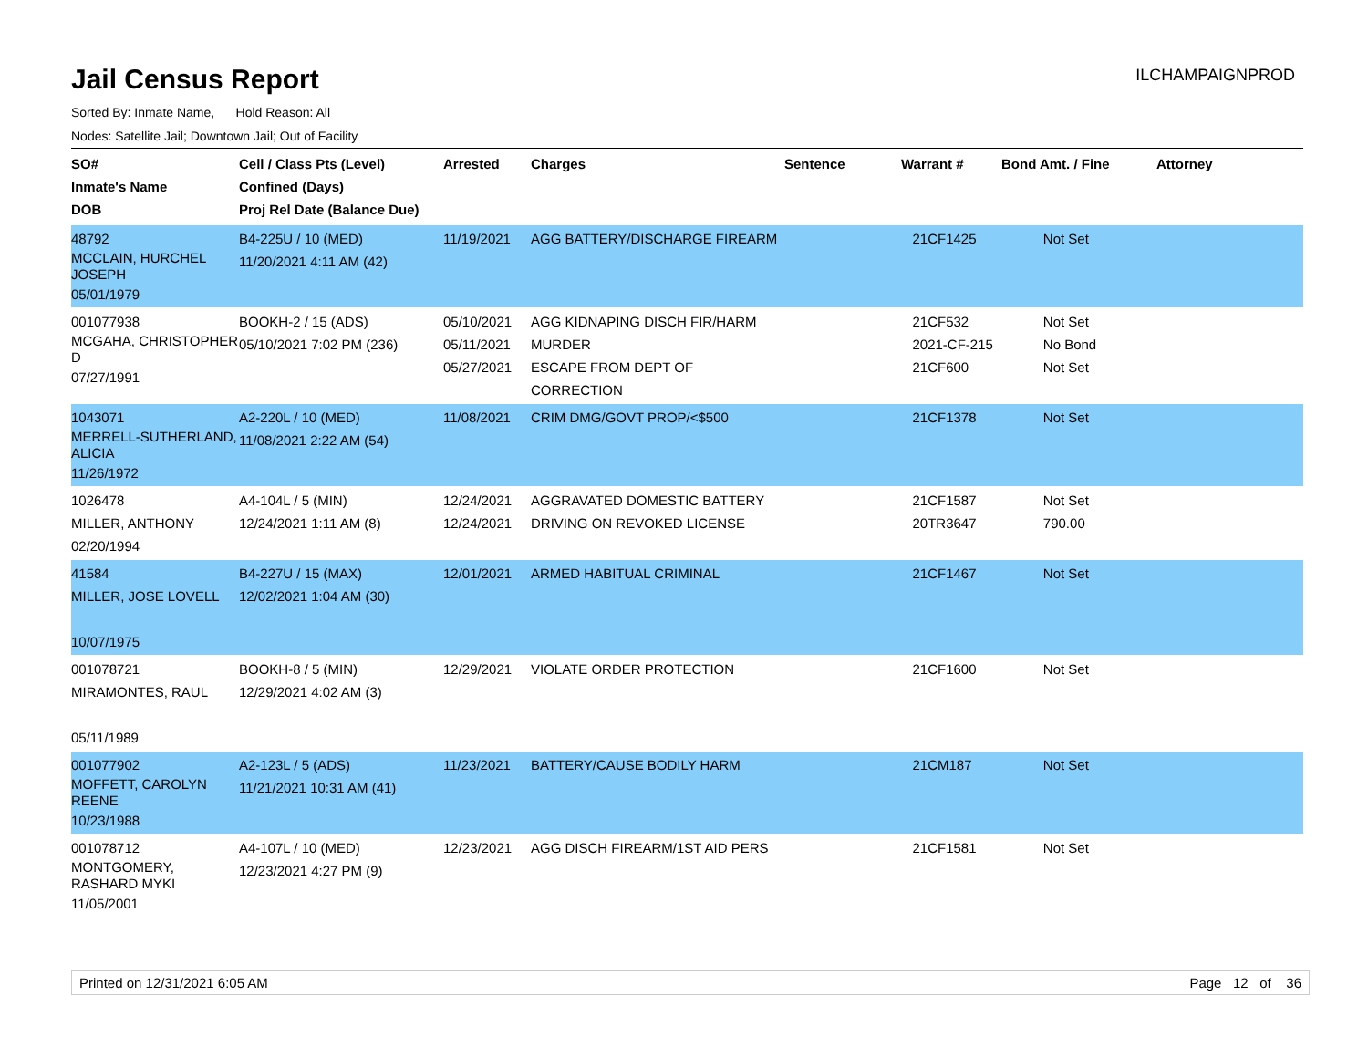Jail Census Report
ILCHAMPAIGNPROD
Sorted By: Inmate Name, Hold Reason: All
Nodes: Satellite Jail; Downtown Jail; Out of Facility
| SO# Inmate's Name DOB | Cell / Class Pts (Level) Confined (Days) Proj Rel Date (Balance Due) | Arrested | Charges | Sentence | Warrant # | Bond Amt. / Fine | Attorney |
| --- | --- | --- | --- | --- | --- | --- | --- |
| 48792 MCCLAIN, HURCHEL JOSEPH 05/01/1979 | B4-225U / 10 (MED) 11/20/2021 4:11 AM (42) | 11/19/2021 | AGG BATTERY/DISCHARGE FIREARM | | 21CF1425 | Not Set | |
| 001077938 MCGAHA, CHRISTOPHER D 07/27/1991 | BOOKH-2 / 15 (ADS) 05/10/2021 7:02 PM (236) | 05/10/2021 05/11/2021 05/27/2021 | AGG KIDNAPING DISCH FIR/HARM MURDER ESCAPE FROM DEPT OF CORRECTION | | 21CF532 2021-CF-215 21CF600 | Not Set No Bond Not Set | |
| 1043071 MERRELL-SUTHERLAND, ALICIA 11/26/1972 | A2-220L / 10 (MED) 11/08/2021 2:22 AM (54) | 11/08/2021 | CRIM DMG/GOVT PROP/<$500 | | 21CF1378 | Not Set | |
| 1026478 MILLER, ANTHONY 02/20/1994 | A4-104L / 5 (MIN) 12/24/2021 1:11 AM (8) | 12/24/2021 12/24/2021 | AGGRAVATED DOMESTIC BATTERY DRIVING ON REVOKED LICENSE | | 21CF1587 20TR3647 | Not Set 790.00 | |
| 41584 MILLER, JOSE LOVELL 10/07/1975 | B4-227U / 15 (MAX) 12/02/2021 1:04 AM (30) | 12/01/2021 | ARMED HABITUAL CRIMINAL | | 21CF1467 | Not Set | |
| 001078721 MIRAMONTES, RAUL 05/11/1989 | BOOKH-8 / 5 (MIN) 12/29/2021 4:02 AM (3) | 12/29/2021 | VIOLATE ORDER PROTECTION | | 21CF1600 | Not Set | |
| 001077902 MOFFETT, CAROLYN REENE 10/23/1988 | A2-123L / 5 (ADS) 11/21/2021 10:31 AM (41) | 11/23/2021 | BATTERY/CAUSE BODILY HARM | | 21CM187 | Not Set | |
| 001078712 MONTGOMERY, RASHARD MYKI 11/05/2001 | A4-107L / 10 (MED) 12/23/2021 4:27 PM (9) | 12/23/2021 | AGG DISCH FIREARM/1ST AID PERS | | 21CF1581 | Not Set | |
Printed on 12/31/2021 6:05 AM Page 12 of 36